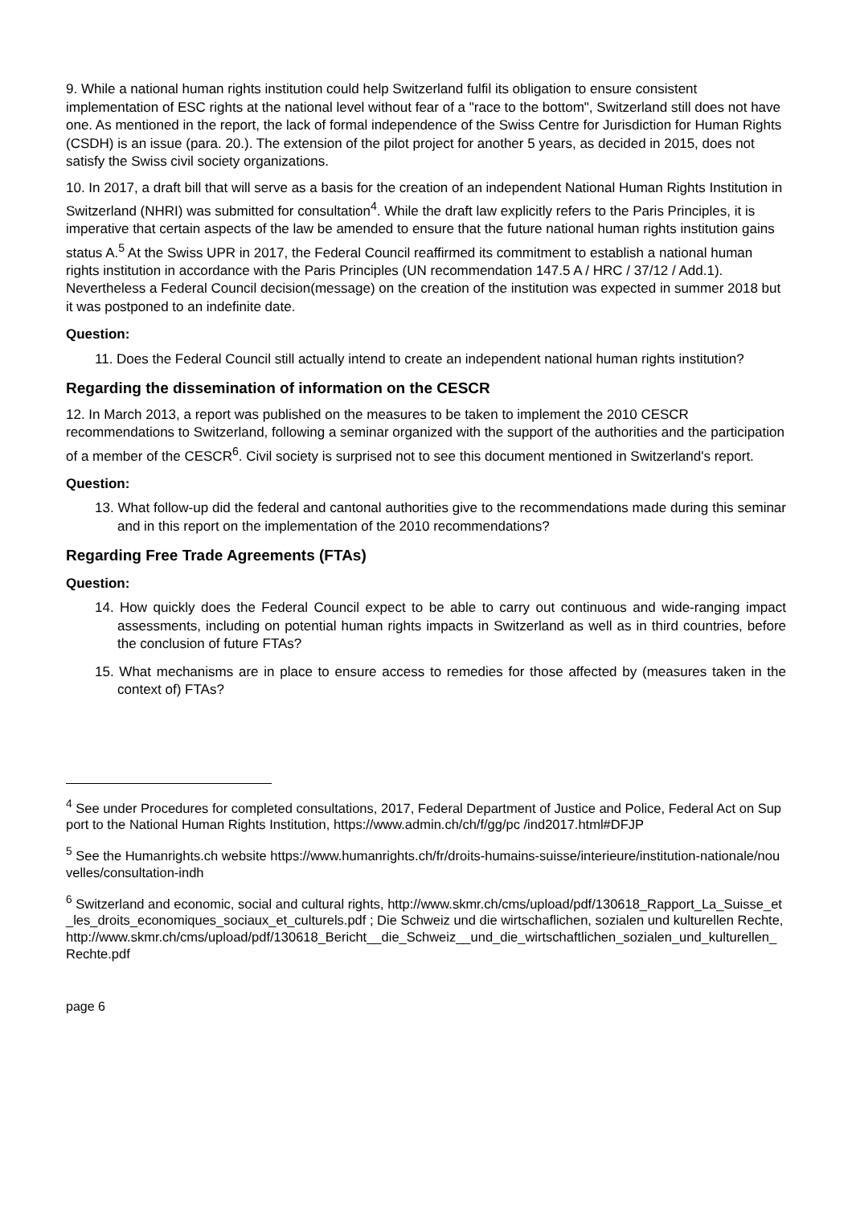9. While a national human rights institution could help Switzerland fulfil its obligation to ensure consistent implementation of ESC rights at the national level without fear of a "race to the bottom", Switzerland still does not have one. As mentioned in the report, the lack of formal independence of the Swiss Centre for Jurisdiction for Human Rights (CSDH) is an issue (para. 20.). The extension of the pilot project for another 5 years, as decided in 2015, does not satisfy the Swiss civil society organizations.
10. In 2017, a draft bill that will serve as a basis for the creation of an independent National Human Rights Institution in Switzerland (NHRI) was submitted for consultation<sup>4</sup>. While the draft law explicitly refers to the Paris Principles, it is imperative that certain aspects of the law be amended to ensure that the future national human rights institution gains status A.<sup>5</sup> At the Swiss UPR in 2017, the Federal Council reaffirmed its commitment to establish a national human rights institution in accordance with the Paris Principles (UN recommendation 147.5 A / HRC / 37/12 / Add.1). Nevertheless a Federal Council decision(message) on the creation of the institution was expected in summer 2018 but it was postponed to an indefinite date.
Question:
11. Does the Federal Council still actually intend to create an independent national human rights institution?
Regarding the dissemination of information on the CESCR
12. In March 2013, a report was published on the measures to be taken to implement the 2010 CESCR recommendations to Switzerland, following a seminar organized with the support of the authorities and the participation of a member of the CESCR<sup>6</sup>. Civil society is surprised not to see this document mentioned in Switzerland's report.
Question:
13. What follow-up did the federal and cantonal authorities give to the recommendations made during this seminar and in this report on the implementation of the 2010 recommendations?
Regarding Free Trade Agreements (FTAs)
Question:
14. How quickly does the Federal Council expect to be able to carry out continuous and wide-ranging impact assessments, including on potential human rights impacts in Switzerland as well as in third countries, before the conclusion of future FTAs?
15. What mechanisms are in place to ensure access to remedies for those affected by (measures taken in the context of) FTAs?
<sup>4</sup> See under Procedures for completed consultations, 2017, Federal Department of Justice and Police, Federal Act on Support to the National Human Rights Institution, https://www.admin.ch/ch/f/gg/pc /ind2017.html#DFJP
<sup>5</sup> See the Humanrights.ch website https://www.humanrights.ch/fr/droits-humains-suisse/interieure/institution-nationale/nouvelles/consultation-indh
<sup>6</sup> Switzerland and economic, social and cultural rights, http://www.skmr.ch/cms/upload/pdf/130618_Rapport_La_Suisse_et_les_droits_economiques_sociaux_et_culturels.pdf ; Die Schweiz und die wirtschaflichen, sozialen und kulturellen Rechte, http://www.skmr.ch/cms/upload/pdf/130618_Bericht__die_Schweiz__und_die_wirtschaftlichen_sozialen_und_kulturellen_Rechte.pdf
page 6